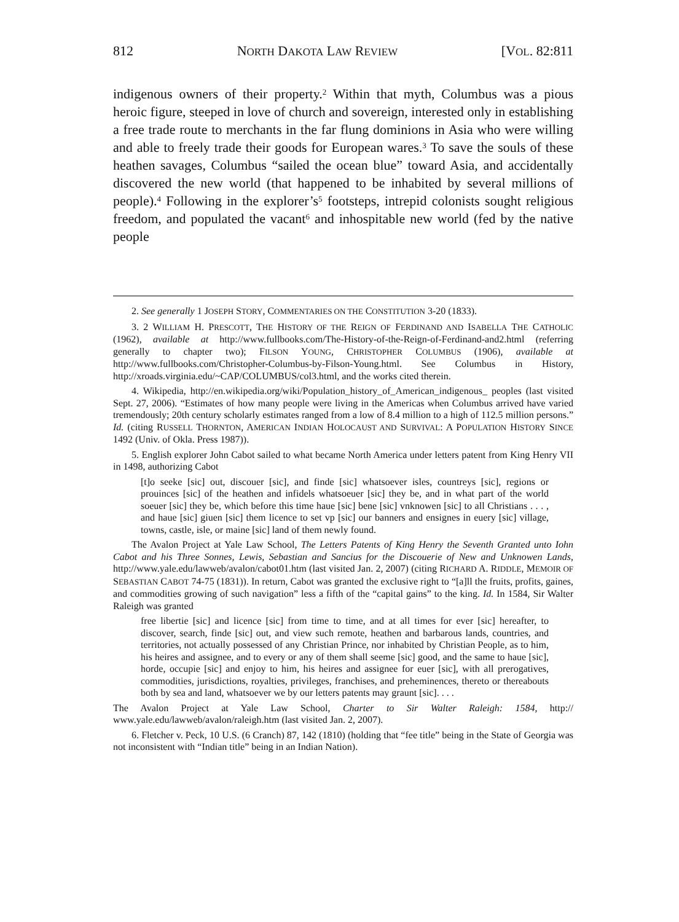812 NORTH DAKOTA LAW REVIEW [VOL. 82:811
indigenous owners of their property.<sup>2</sup> Within that myth, Columbus was a pious heroic figure, steeped in love of church and sovereign, interested only in establishing a free trade route to merchants in the far flung dominions in Asia who were willing and able to freely trade their goods for European wares.<sup>3</sup> To save the souls of these heathen savages, Columbus “sailed the ocean blue” toward Asia, and accidentally discovered the new world (that happened to be inhabited by several millions of people).<sup>4</sup> Following in the explorer’s<sup>5</sup> footsteps, intrepid colonists sought religious freedom, and populated the vacant<sup>6</sup> and inhospitable new world (fed by the native people
2. See generally 1 JOSEPH STORY, COMMENTARIES ON THE CONSTITUTION 3-20 (1833).
3. 2 WILLIAM H. PRESCOTT, THE HISTORY OF THE REIGN OF FERDINAND AND ISABELLA THE CATHOLIC (1962), available at http://www.fullbooks.com/The-History-of-the-Reign-of-Ferdinand-and2.html (referring generally to chapter two); FILSON YOUNG, CHRISTOPHER COLUMBUS (1906), available at http://www.fullbooks.com/Christopher-Columbus-by-Filson-Young.html. See Columbus in History, http://xroads.virginia.edu/~CAP/COLUMBUS/col3.html, and the works cited therein.
4. Wikipedia, http://en.wikipedia.org/wiki/Population_history_of_American_indigenous_ peoples (last visited Sept. 27, 2006). “Estimates of how many people were living in the Americas when Columbus arrived have varied tremendously; 20th century scholarly estimates ranged from a low of 8.4 million to a high of 112.5 million persons.” Id. (citing RUSSELL THORNTON, AMERICAN INDIAN HOLOCAUST AND SURVIVAL: A POPULATION HISTORY SINCE 1492 (Univ. of Okla. Press 1987)).
5. English explorer John Cabot sailed to what became North America under letters patent from King Henry VII in 1498, authorizing Cabot
[t]o seeke [sic] out, discouer [sic], and finde [sic] whatsoever isles, countreys [sic], regions or prouinces [sic] of the heathen and infidels whatsoeuer [sic] they be, and in what part of the world soeuer [sic] they be, which before this time haue [sic] bene [sic] vnknowen [sic] to all Christians . . . , and haue [sic] giuen [sic] them licence to set vp [sic] our banners and ensignes in euery [sic] village, towns, castle, isle, or maine [sic] land of them newly found.
The Avalon Project at Yale Law School, The Letters Patents of King Henry the Seventh Granted unto Iohn Cabot and his Three Sonnes, Lewis, Sebastian and Sancius for the Discouerie of New and Unknowen Lands, http://www.yale.edu/lawweb/avalon/cabot01.htm (last visited Jan. 2, 2007) (citing RICHARD A. RIDDLE, MEMOIR OF SEBASTIAN CABOT 74-75 (1831)). In return, Cabot was granted the exclusive right to “[a]ll the fruits, profits, gaines, and commodities growing of such navigation” less a fifth of the “capital gains” to the king. Id. In 1584, Sir Walter Raleigh was granted
free libertie [sic] and licence [sic] from time to time, and at all times for ever [sic] hereafter, to discover, search, finde [sic] out, and view such remote, heathen and barbarous lands, countries, and territories, not actually possessed of any Christian Prince, nor inhabited by Christian People, as to him, his heires and assignee, and to every or any of them shall seeme [sic] good, and the same to haue [sic], horde, occupie [sic] and enjoy to him, his heires and assignee for euer [sic], with all prerogatives, commodities, jurisdictions, royalties, privileges, franchises, and preheminences, thereto or thereabouts both by sea and land, whatsoever we by our letters patents may graunt [sic]. . . .
The Avalon Project at Yale Law School, Charter to Sir Walter Raleigh: 1584, http:// www.yale.edu/lawweb/avalon/raleigh.htm (last visited Jan. 2, 2007).
6. Fletcher v. Peck, 10 U.S. (6 Cranch) 87, 142 (1810) (holding that “fee title” being in the State of Georgia was not inconsistent with “Indian title” being in an Indian Nation).